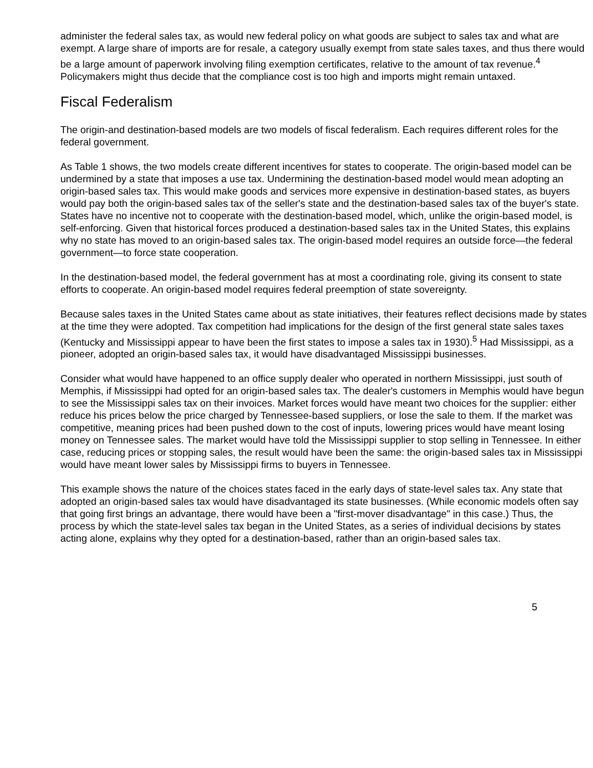administer the federal sales tax, as would new federal policy on what goods are subject to sales tax and what are exempt. A large share of imports are for resale, a category usually exempt from state sales taxes, and thus there would be a large amount of paperwork involving filing exemption certificates, relative to the amount of tax revenue.<sup>4</sup> Policymakers might thus decide that the compliance cost is too high and imports might remain untaxed.
Fiscal Federalism
The origin-and destination-based models are two models of fiscal federalism. Each requires different roles for the federal government.
As Table 1 shows, the two models create different incentives for states to cooperate. The origin-based model can be undermined by a state that imposes a use tax. Undermining the destination-based model would mean adopting an origin-based sales tax. This would make goods and services more expensive in destination-based states, as buyers would pay both the origin-based sales tax of the seller's state and the destination-based sales tax of the buyer's state. States have no incentive not to cooperate with the destination-based model, which, unlike the origin-based model, is self-enforcing. Given that historical forces produced a destination-based sales tax in the United States, this explains why no state has moved to an origin-based sales tax. The origin-based model requires an outside force—the federal government—to force state cooperation.
In the destination-based model, the federal government has at most a coordinating role, giving its consent to state efforts to cooperate. An origin-based model requires federal preemption of state sovereignty.
Because sales taxes in the United States came about as state initiatives, their features reflect decisions made by states at the time they were adopted. Tax competition had implications for the design of the first general state sales taxes (Kentucky and Mississippi appear to have been the first states to impose a sales tax in 1930).<sup>5</sup> Had Mississippi, as a pioneer, adopted an origin-based sales tax, it would have disadvantaged Mississippi businesses.
Consider what would have happened to an office supply dealer who operated in northern Mississippi, just south of Memphis, if Mississippi had opted for an origin-based sales tax. The dealer's customers in Memphis would have begun to see the Mississippi sales tax on their invoices. Market forces would have meant two choices for the supplier: either reduce his prices below the price charged by Tennessee-based suppliers, or lose the sale to them. If the market was competitive, meaning prices had been pushed down to the cost of inputs, lowering prices would have meant losing money on Tennessee sales. The market would have told the Mississippi supplier to stop selling in Tennessee. In either case, reducing prices or stopping sales, the result would have been the same: the origin-based sales tax in Mississippi would have meant lower sales by Mississippi firms to buyers in Tennessee.
This example shows the nature of the choices states faced in the early days of state-level sales tax. Any state that adopted an origin-based sales tax would have disadvantaged its state businesses. (While economic models often say that going first brings an advantage, there would have been a "first-mover disadvantage" in this case.) Thus, the process by which the state-level sales tax began in the United States, as a series of individual decisions by states acting alone, explains why they opted for a destination-based, rather than an origin-based sales tax.
5